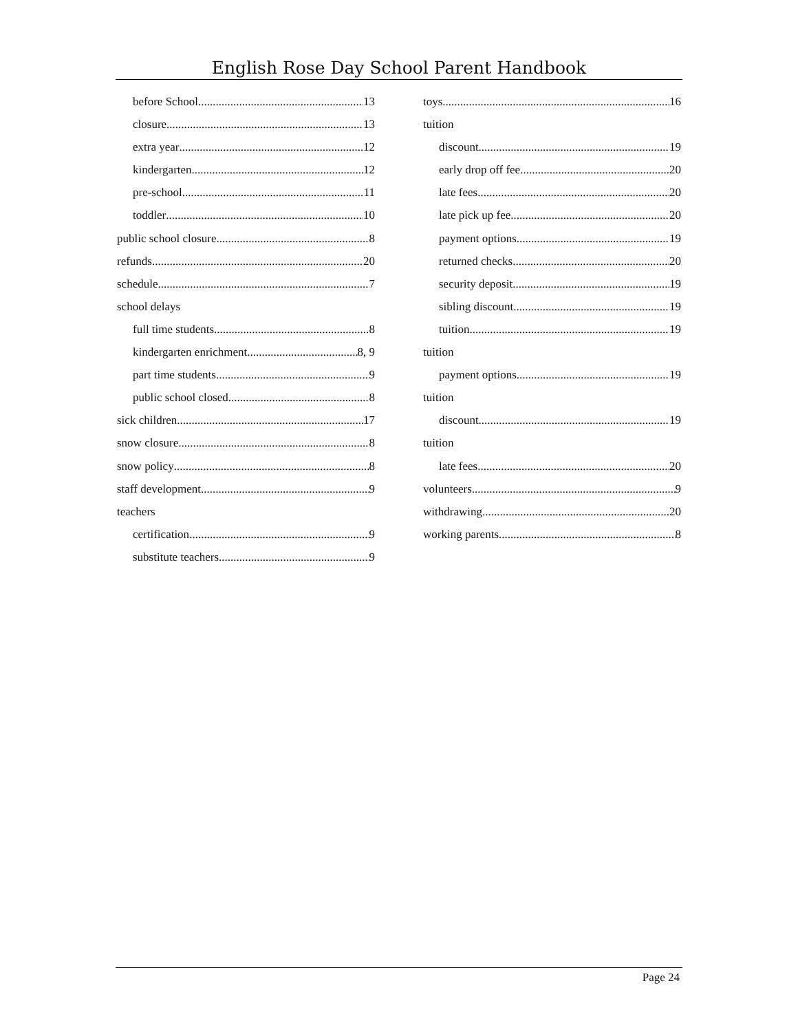English Rose Day School Parent Handbook
before School 13
closure 13
extra year 12
kindergarten 12
pre-school 11
toddler 10
public school closure 8
refunds 20
schedule 7
school delays
full time students 8
kindergarten enrichment 8, 9
part time students 9
public school closed 8
sick children 17
snow closure 8
snow policy 8
staff development 9
teachers
certification 9
substitute teachers 9
toys 16
tuition
discount 19
early drop off fee 20
late fees 20
late pick up fee 20
payment options 19
returned checks 20
security deposit 19
sibling discount 19
tuition 19
tuition
payment options 19
tuition
discount 19
tuition
late fees 20
volunteers 9
withdrawing 20
working parents 8
Page 24